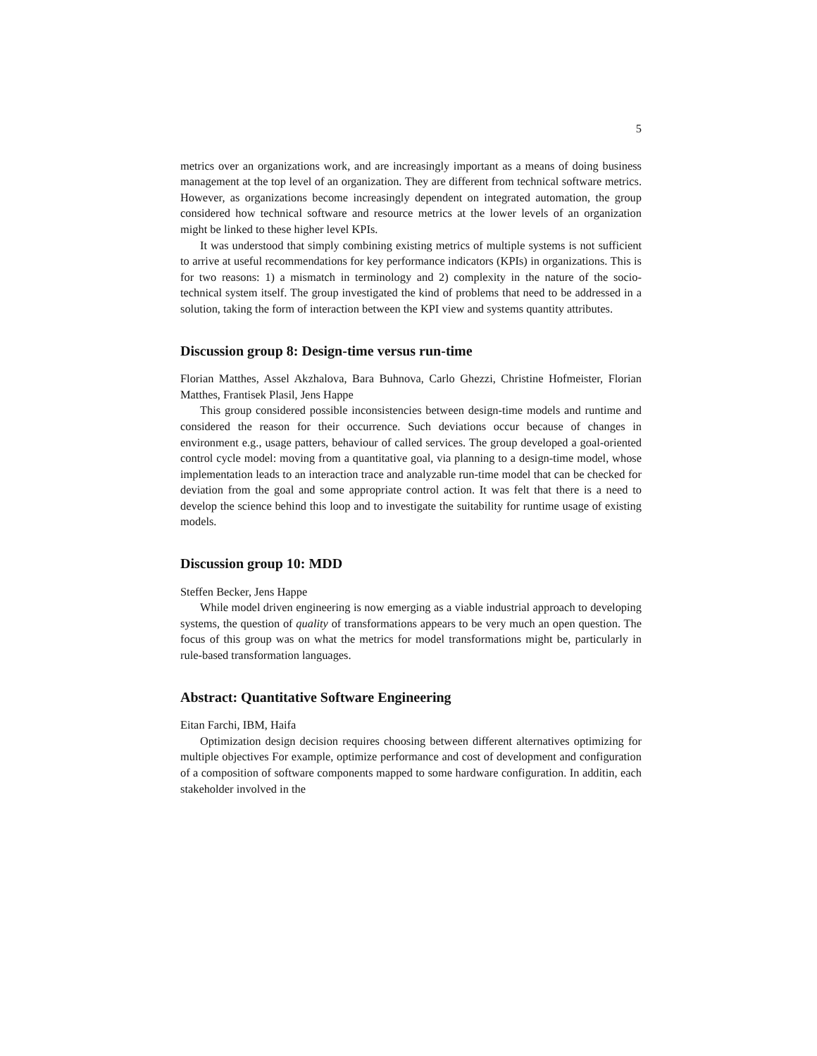5
metrics over an organizations work, and are increasingly important as a means of doing business management at the top level of an organization. They are different from technical software metrics. However, as organizations become increasingly dependent on integrated automation, the group considered how technical software and resource metrics at the lower levels of an organization might be linked to these higher level KPIs.
It was understood that simply combining existing metrics of multiple systems is not sufficient to arrive at useful recommendations for key performance indicators (KPIs) in organizations. This is for two reasons: 1) a mismatch in terminology and 2) complexity in the nature of the socio-technical system itself. The group investigated the kind of problems that need to be addressed in a solution, taking the form of interaction between the KPI view and systems quantity attributes.
Discussion group 8: Design-time versus run-time
Florian Matthes, Assel Akzhalova, Bara Buhnova, Carlo Ghezzi, Christine Hofmeister, Florian Matthes, Frantisek Plasil, Jens Happe
This group considered possible inconsistencies between design-time models and runtime and considered the reason for their occurrence. Such deviations occur because of changes in environment e.g., usage patters, behaviour of called services. The group developed a goal-oriented control cycle model: moving from a quantitative goal, via planning to a design-time model, whose implementation leads to an interaction trace and analyzable run-time model that can be checked for deviation from the goal and some appropriate control action. It was felt that there is a need to develop the science behind this loop and to investigate the suitability for runtime usage of existing models.
Discussion group 10: MDD
Steffen Becker, Jens Happe
While model driven engineering is now emerging as a viable industrial approach to developing systems, the question of quality of transformations appears to be very much an open question. The focus of this group was on what the metrics for model transformations might be, particularly in rule-based transformation languages.
Abstract: Quantitative Software Engineering
Eitan Farchi, IBM, Haifa
Optimization design decision requires choosing between different alternatives optimizing for multiple objectives For example, optimize performance and cost of development and configuration of a composition of software components mapped to some hardware configuration. In additin, each stakeholder involved in the